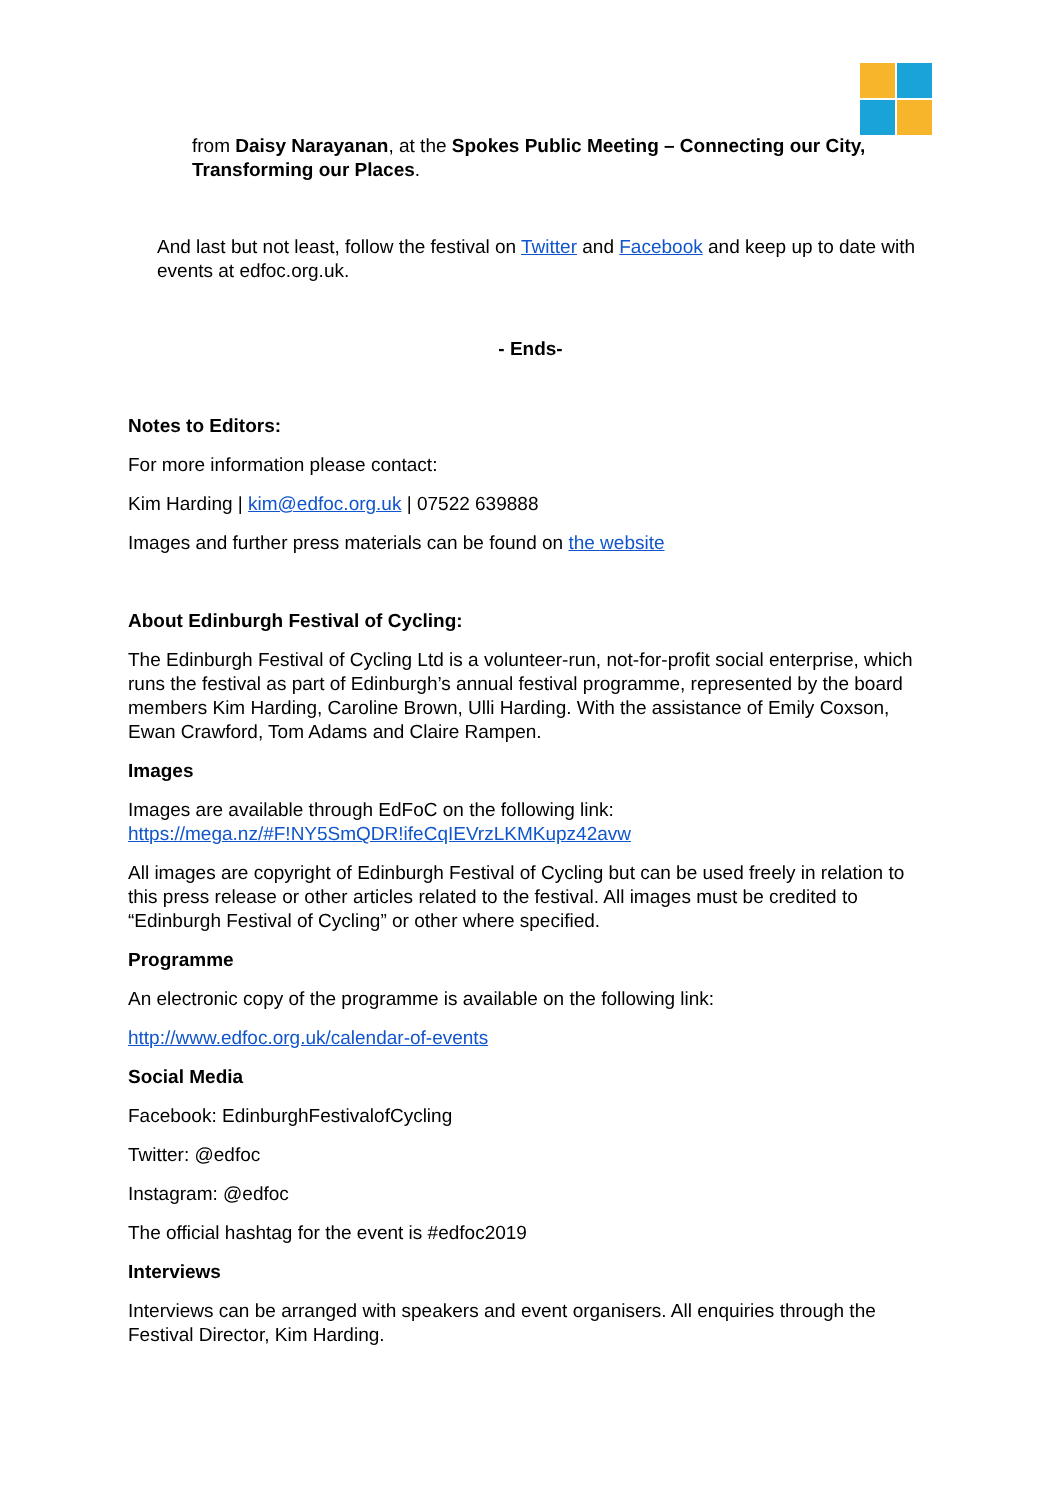from Daisy Narayanan, at the Spokes Public Meeting – Connecting our City, Transforming our Places.
And last but not least, follow the festival on Twitter and Facebook and keep up to date with events at edfoc.org.uk.
- Ends-
Notes to Editors:
For more information please contact:
Kim Harding | kim@edfoc.org.uk | 07522 639888
Images and further press materials can be found on the website
About Edinburgh Festival of Cycling:
The Edinburgh Festival of Cycling Ltd is a volunteer-run, not-for-profit social enterprise, which runs the festival as part of Edinburgh’s annual festival programme, represented by the board members Kim Harding, Caroline Brown, Ulli Harding. With the assistance of Emily Coxson, Ewan Crawford, Tom Adams and Claire Rampen.
Images
Images are available through EdFoC on the following link: https://mega.nz/#F!NY5SmQDR!ifeCqIEVrzLKMKupz42avw
All images are copyright of Edinburgh Festival of Cycling but can be used freely in relation to this press release or other articles related to the festival. All images must be credited to “Edinburgh Festival of Cycling” or other where specified.
Programme
An electronic copy of the programme is available on the following link:
http://www.edfoc.org.uk/calendar-of-events
Social Media
Facebook: EdinburghFestivalofCycling
Twitter: @edfoc
Instagram: @edfoc
The official hashtag for the event is #edfoc2019
Interviews
Interviews can be arranged with speakers and event organisers. All enquiries through the Festival Director, Kim Harding.